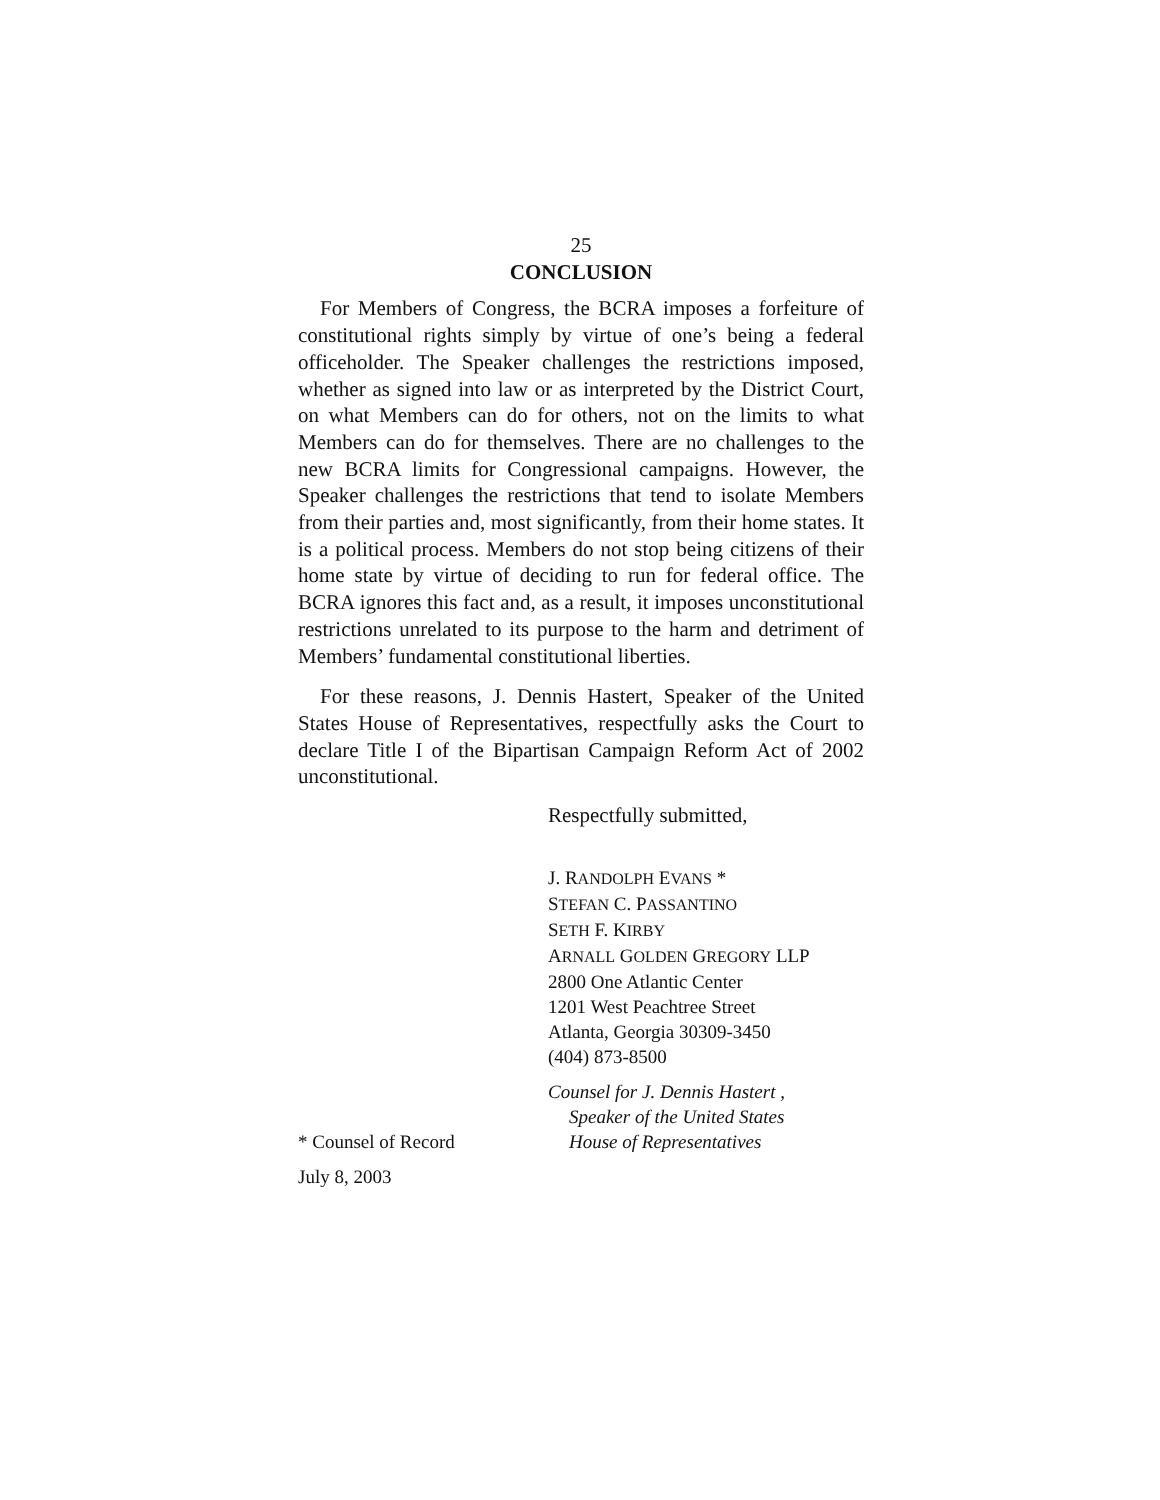25
CONCLUSION
For Members of Congress, the BCRA imposes a forfeiture of constitutional rights simply by virtue of one’s being a federal officeholder. The Speaker challenges the restrictions imposed, whether as signed into law or as interpreted by the District Court, on what Members can do for others, not on the limits to what Members can do for themselves. There are no challenges to the new BCRA limits for Congressional campaigns. However, the Speaker challenges the restrictions that tend to isolate Members from their parties and, most significantly, from their home states. It is a political process. Members do not stop being citizens of their home state by virtue of deciding to run for federal office. The BCRA ignores this fact and, as a result, it imposes unconstitutional restrictions unrelated to its purpose to the harm and detriment of Members’ fundamental constitutional liberties.
For these reasons, J. Dennis Hastert, Speaker of the United States House of Representatives, respectfully asks the Court to declare Title I of the Bipartisan Campaign Reform Act of 2002 unconstitutional.
Respectfully submitted,
J. RANDOLPH EVANS *
STEFAN C. PASSANTINO
SETH F. KIRBY
ARNALL GOLDEN GREGORY LLP
2800 One Atlantic Center
1201 West Peachtree Street
Atlanta, Georgia 30309-3450
(404) 873-8500
Counsel for J. Dennis Hastert ,
Speaker of the United States
* Counsel of Record House of Representatives
July 8, 2003